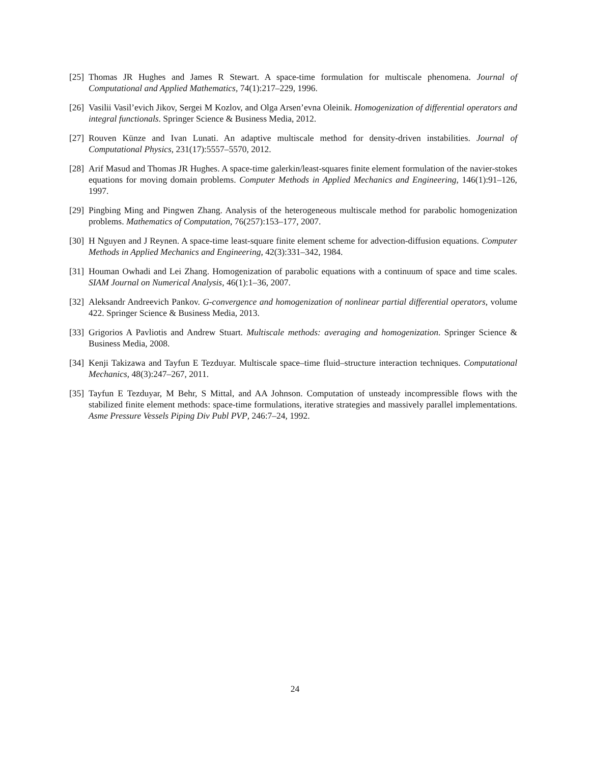[25] Thomas JR Hughes and James R Stewart. A space-time formulation for multiscale phenomena. Journal of Computational and Applied Mathematics, 74(1):217–229, 1996.
[26] Vasilii Vasil’evich Jikov, Sergei M Kozlov, and Olga Arsen’evna Oleinik. Homogenization of differential operators and integral functionals. Springer Science & Business Media, 2012.
[27] Rouven Künze and Ivan Lunati. An adaptive multiscale method for density-driven instabilities. Journal of Computational Physics, 231(17):5557–5570, 2012.
[28] Arif Masud and Thomas JR Hughes. A space-time galerkin/least-squares finite element formulation of the navier-stokes equations for moving domain problems. Computer Methods in Applied Mechanics and Engineering, 146(1):91–126, 1997.
[29] Pingbing Ming and Pingwen Zhang. Analysis of the heterogeneous multiscale method for parabolic homogenization problems. Mathematics of Computation, 76(257):153–177, 2007.
[30] H Nguyen and J Reynen. A space-time least-square finite element scheme for advection-diffusion equations. Computer Methods in Applied Mechanics and Engineering, 42(3):331–342, 1984.
[31] Houman Owhadi and Lei Zhang. Homogenization of parabolic equations with a continuum of space and time scales. SIAM Journal on Numerical Analysis, 46(1):1–36, 2007.
[32] Aleksandr Andreevich Pankov. G-convergence and homogenization of nonlinear partial differential operators, volume 422. Springer Science & Business Media, 2013.
[33] Grigorios A Pavliotis and Andrew Stuart. Multiscale methods: averaging and homogenization. Springer Science & Business Media, 2008.
[34] Kenji Takizawa and Tayfun E Tezduyar. Multiscale space–time fluid–structure interaction techniques. Computational Mechanics, 48(3):247–267, 2011.
[35] Tayfun E Tezduyar, M Behr, S Mittal, and AA Johnson. Computation of unsteady incompressible flows with the stabilized finite element methods: space-time formulations, iterative strategies and massively parallel implementations. Asme Pressure Vessels Piping Div Publ PVP, 246:7–24, 1992.
24